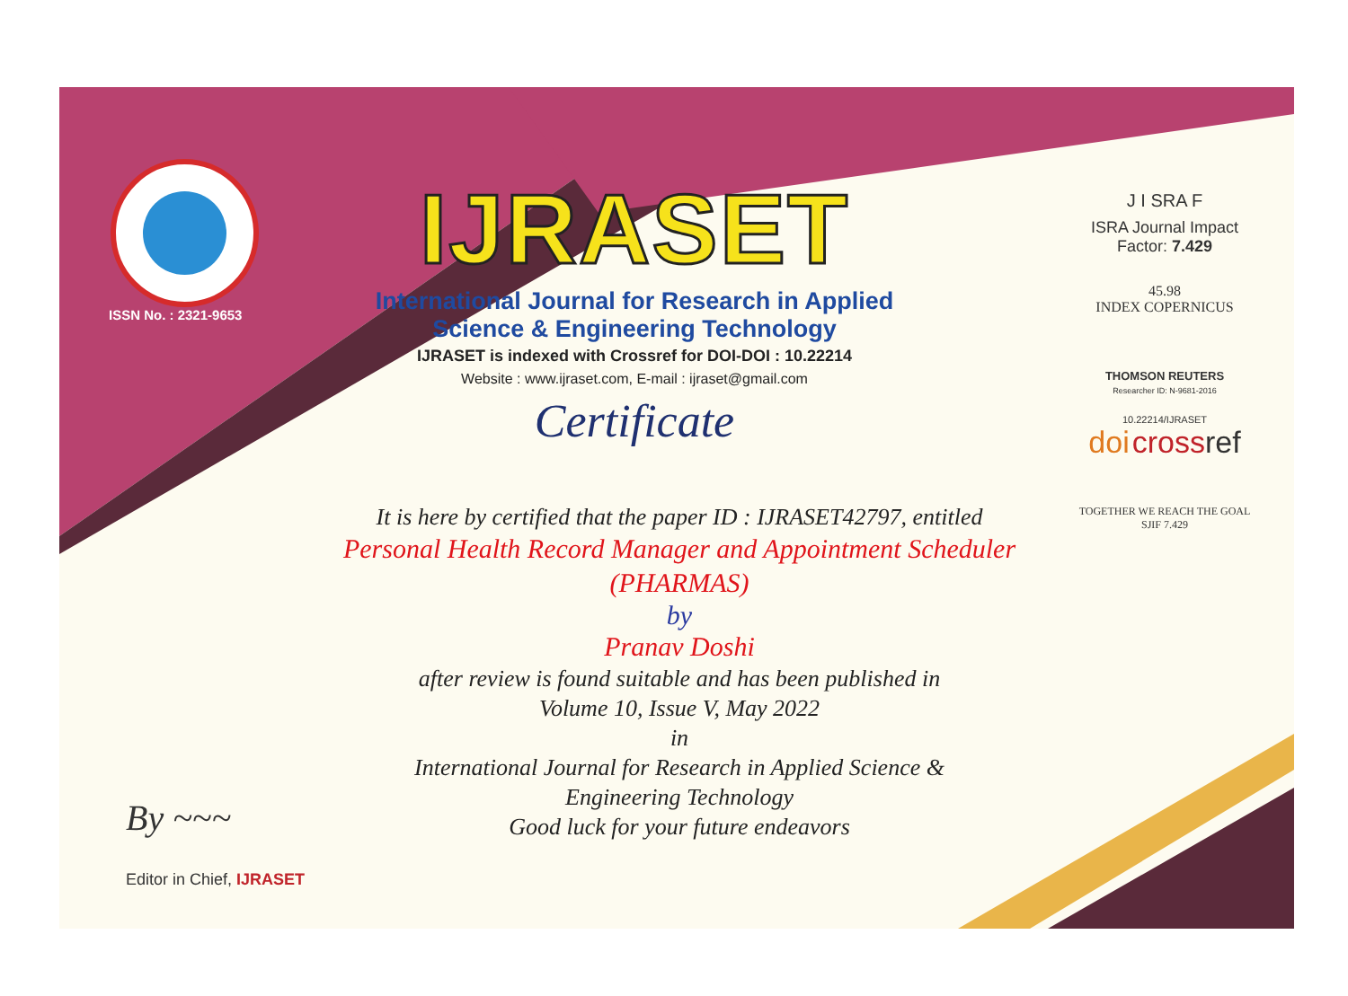ISSN No. : 2321-9653
IJRASET
International Journal for Research in Applied
Science & Engineering Technology
IJRASET is indexed with Crossref for DOI-DOI : 10.22214
Website : www.ijraset.com, E-mail : ijraset@gmail.com
Certificate
It is here by certified that the paper ID : IJRASET42797, entitled
Personal Health Record Manager and Appointment Scheduler
(PHARMAS)
by
Pranav Doshi
after review is found suitable and has been published in
Volume 10, Issue V, May 2022
in
International Journal for Research in Applied Science &
Engineering Technology
Good luck for your future endeavors
J I SRA F
ISRA Journal Impact
Factor: 7.429
45.98
INDEX COPERNICUS
THOMSON REUTERS
Researcher ID: N-9681-2016
10.22214/IJRASET
doi cross ref
TOGETHER WE REACH THE GOAL
SJIF 7.429
By ~~~
Editor in Chief, IJRASET